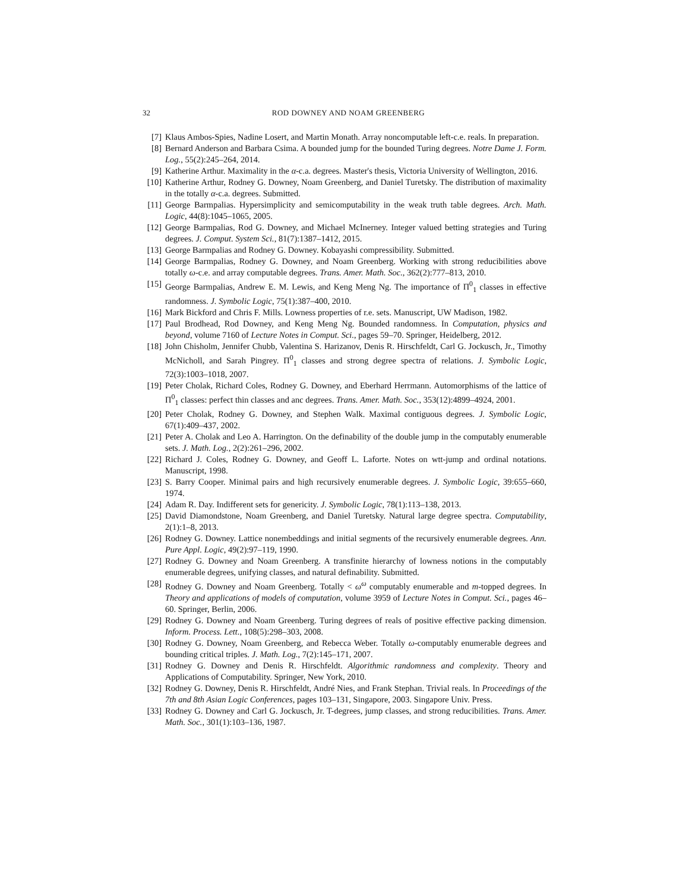32 ROD DOWNEY AND NOAM GREENBERG
[7] Klaus Ambos-Spies, Nadine Losert, and Martin Monath. Array noncomputable left-c.e. reals. In preparation.
[8] Bernard Anderson and Barbara Csima. A bounded jump for the bounded Turing degrees. Notre Dame J. Form. Log., 55(2):245–264, 2014.
[9] Katherine Arthur. Maximality in the α-c.a. degrees. Master's thesis, Victoria University of Wellington, 2016.
[10]
Katherine Arthur, Rodney G. Downey, Noam Greenberg, and Daniel Turetsky. The distribution of maximality in the totally α-c.a. degrees. Submitted.
[11]
George Barmpalias. Hypersimplicity and semicomputability in the weak truth table degrees. Arch. Math. Logic, 44(8):1045–1065, 2005.
[12]
George Barmpalias, Rod G. Downey, and Michael McInerney. Integer valued betting strategies and Turing degrees. J. Comput. System Sci., 81(7):1387–1412, 2015.
[13]
George Barmpalias and Rodney G. Downey. Kobayashi compressibility. Submitted.
[14]
George Barmpalias, Rodney G. Downey, and Noam Greenberg. Working with strong reducibilities above totally ω-c.e. and array computable degrees. Trans. Amer. Math. Soc., 362(2):777–813, 2010.
[15]
George Barmpalias, Andrew E. M. Lewis, and Keng Meng Ng. The importance of Π<sup>0</sup><sub>1</sub> classes in effective randomness. J. Symbolic Logic, 75(1):387–400, 2010.
[16]
Mark Bickford and Chris F. Mills. Lowness properties of r.e. sets. Manuscript, UW Madison, 1982.
[17]
Paul Brodhead, Rod Downey, and Keng Meng Ng. Bounded randomness. In Computation, physics and beyond, volume 7160 of Lecture Notes in Comput. Sci., pages 59–70. Springer, Heidelberg, 2012.
[18]
John Chisholm, Jennifer Chubb, Valentina S. Harizanov, Denis R. Hirschfeldt, Carl G. Jockusch, Jr., Timothy McNicholl, and Sarah Pingrey. Π<sup>0</sup><sub>1</sub> classes and strong degree spectra of relations. J. Symbolic Logic, 72(3):1003–1018, 2007.
[19]
Peter Cholak, Richard Coles, Rodney G. Downey, and Eberhard Herrmann. Automorphisms of the lattice of Π<sup>0</sup><sub>1</sub> classes: perfect thin classes and anc degrees. Trans. Amer. Math. Soc., 353(12):4899–4924, 2001.
[20]
Peter Cholak, Rodney G. Downey, and Stephen Walk. Maximal contiguous degrees. J. Symbolic Logic, 67(1):409–437, 2002.
[21]
Peter A. Cholak and Leo A. Harrington. On the definability of the double jump in the computably enumerable sets. J. Math. Log., 2(2):261–296, 2002.
[22]
Richard J. Coles, Rodney G. Downey, and Geoff L. Laforte. Notes on wtt-jump and ordinal notations. Manuscript, 1998.
[23]
S. Barry Cooper. Minimal pairs and high recursively enumerable degrees. J. Symbolic Logic, 39:655–660, 1974.
[24]
Adam R. Day. Indifferent sets for genericity. J. Symbolic Logic, 78(1):113–138, 2013.
[25]
David Diamondstone, Noam Greenberg, and Daniel Turetsky. Natural large degree spectra. Computability, 2(1):1–8, 2013.
[26]
Rodney G. Downey. Lattice nonembeddings and initial segments of the recursively enumerable degrees. Ann. Pure Appl. Logic, 49(2):97–119, 1990.
[27]
Rodney G. Downey and Noam Greenberg. A transfinite hierarchy of lowness notions in the computably enumerable degrees, unifying classes, and natural definability. Submitted.
[28]
Rodney G. Downey and Noam Greenberg. Totally < ω<sup>ω</sup> computably enumerable and m-topped degrees. In Theory and applications of models of computation, volume 3959 of Lecture Notes in Comput. Sci., pages 46–60. Springer, Berlin, 2006.
[29]
Rodney G. Downey and Noam Greenberg. Turing degrees of reals of positive effective packing dimension. Inform. Process. Lett., 108(5):298–303, 2008.
[30]
Rodney G. Downey, Noam Greenberg, and Rebecca Weber. Totally ω-computably enumerable degrees and bounding critical triples. J. Math. Log., 7(2):145–171, 2007.
[31]
Rodney G. Downey and Denis R. Hirschfeldt. Algorithmic randomness and complexity. Theory and Applications of Computability. Springer, New York, 2010.
[32]
Rodney G. Downey, Denis R. Hirschfeldt, André Nies, and Frank Stephan. Trivial reals. In Proceedings of the 7th and 8th Asian Logic Conferences, pages 103–131, Singapore, 2003. Singapore Univ. Press.
[33]
Rodney G. Downey and Carl G. Jockusch, Jr. T-degrees, jump classes, and strong reducibilities. Trans. Amer. Math. Soc., 301(1):103–136, 1987.